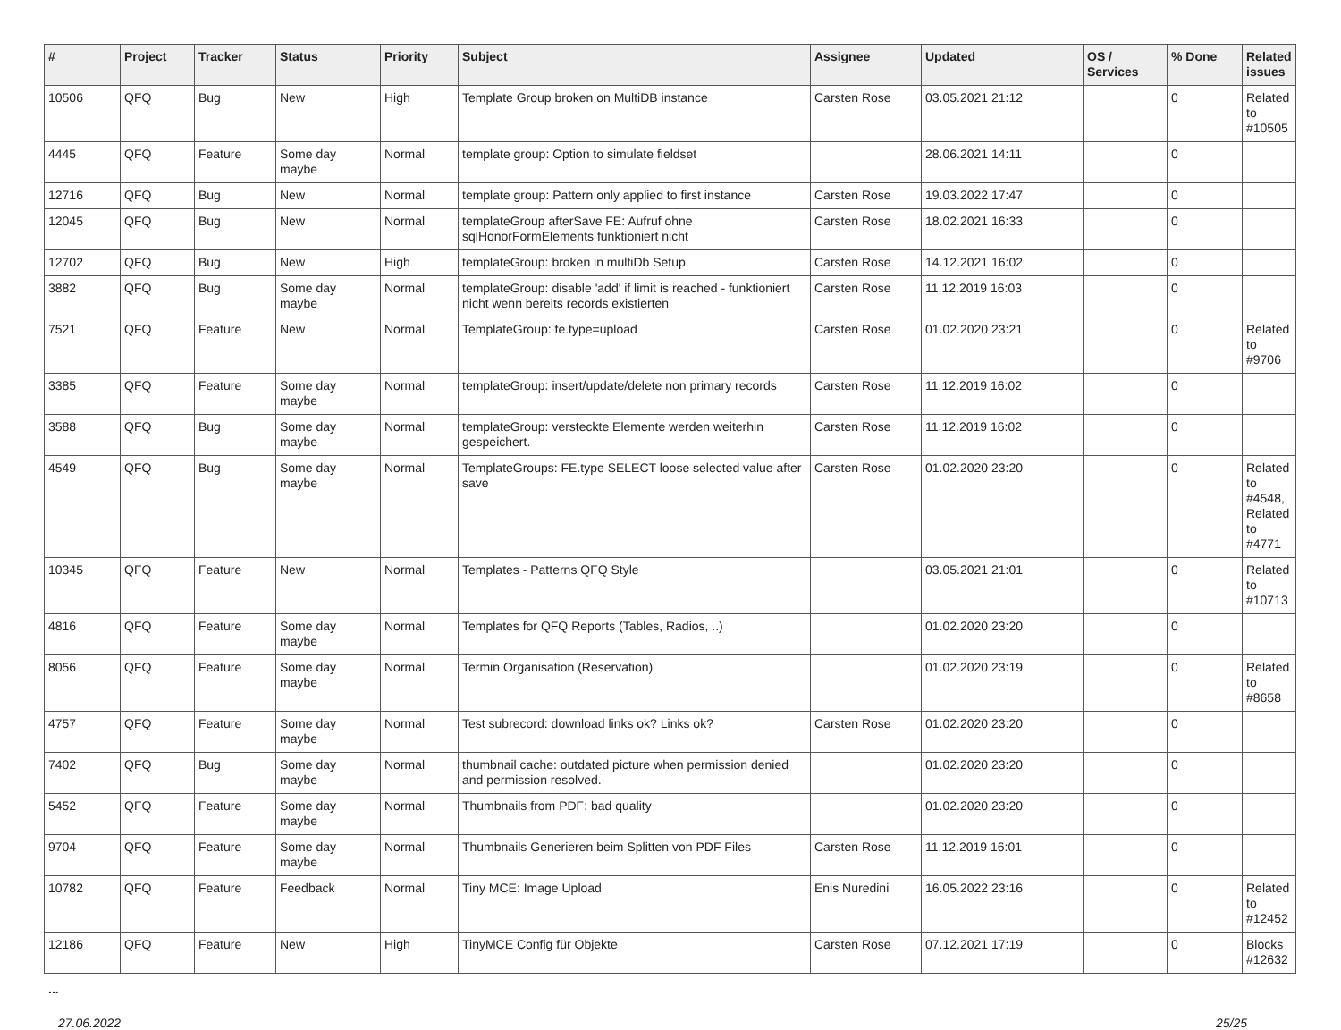| # | Project | Tracker | Status | Priority | Subject | Assignee | Updated | OS / Services | % Done | Related issues |
| --- | --- | --- | --- | --- | --- | --- | --- | --- | --- | --- |
| 10506 | QFQ | Bug | New | High | Template Group broken on MultiDB instance | Carsten Rose | 03.05.2021 21:12 | | 0 | Related to #10505 |
| 4445 | QFQ | Feature | Some day maybe | Normal | template group: Option to simulate fieldset | | 28.06.2021 14:11 | | 0 | |
| 12716 | QFQ | Bug | New | Normal | template group: Pattern only applied to first instance | Carsten Rose | 19.03.2022 17:47 | | 0 | |
| 12045 | QFQ | Bug | New | Normal | templateGroup afterSave FE: Aufruf ohne sqlHonorFormElements funktioniert nicht | Carsten Rose | 18.02.2021 16:33 | | 0 | |
| 12702 | QFQ | Bug | New | High | templateGroup: broken in multiDb Setup | Carsten Rose | 14.12.2021 16:02 | | 0 | |
| 3882 | QFQ | Bug | Some day maybe | Normal | templateGroup: disable 'add' if limit is reached - funktioniert nicht wenn bereits records existierten | Carsten Rose | 11.12.2019 16:03 | | 0 | |
| 7521 | QFQ | Feature | New | Normal | TemplateGroup: fe.type=upload | Carsten Rose | 01.02.2020 23:21 | | 0 | Related to #9706 |
| 3385 | QFQ | Feature | Some day maybe | Normal | templateGroup: insert/update/delete non primary records | Carsten Rose | 11.12.2019 16:02 | | 0 | |
| 3588 | QFQ | Bug | Some day maybe | Normal | templateGroup: versteckte Elemente werden weiterhin gespeichert. | Carsten Rose | 11.12.2019 16:02 | | 0 | |
| 4549 | QFQ | Bug | Some day maybe | Normal | TemplateGroups: FE.type SELECT loose selected value after save | Carsten Rose | 01.02.2020 23:20 | | 0 | Related to #4548, Related to #4771 |
| 10345 | QFQ | Feature | New | Normal | Templates - Patterns QFQ Style | | 03.05.2021 21:01 | | 0 | Related to #10713 |
| 4816 | QFQ | Feature | Some day maybe | Normal | Templates for QFQ Reports (Tables, Radios, ..) | | 01.02.2020 23:20 | | 0 | |
| 8056 | QFQ | Feature | Some day maybe | Normal | Termin Organisation (Reservation) | | 01.02.2020 23:19 | | 0 | Related to #8658 |
| 4757 | QFQ | Feature | Some day maybe | Normal | Test subrecord: download links ok? Links ok? | Carsten Rose | 01.02.2020 23:20 | | 0 | |
| 7402 | QFQ | Bug | Some day maybe | Normal | thumbnail cache: outdated picture when permission denied and permission resolved. | | 01.02.2020 23:20 | | 0 | |
| 5452 | QFQ | Feature | Some day maybe | Normal | Thumbnails from PDF: bad quality | | 01.02.2020 23:20 | | 0 | |
| 9704 | QFQ | Feature | Some day maybe | Normal | Thumbnails Generieren beim Splitten von PDF Files | Carsten Rose | 11.12.2019 16:01 | | 0 | |
| 10782 | QFQ | Feature | Feedback | Normal | Tiny MCE: Image Upload | Enis Nuredini | 16.05.2022 23:16 | | 0 | Related to #12452 |
| 12186 | QFQ | Feature | New | High | TinyMCE Config für Objekte | Carsten Rose | 07.12.2021 17:19 | | 0 | Blocks #12632 |
...
27.06.2022 25/25